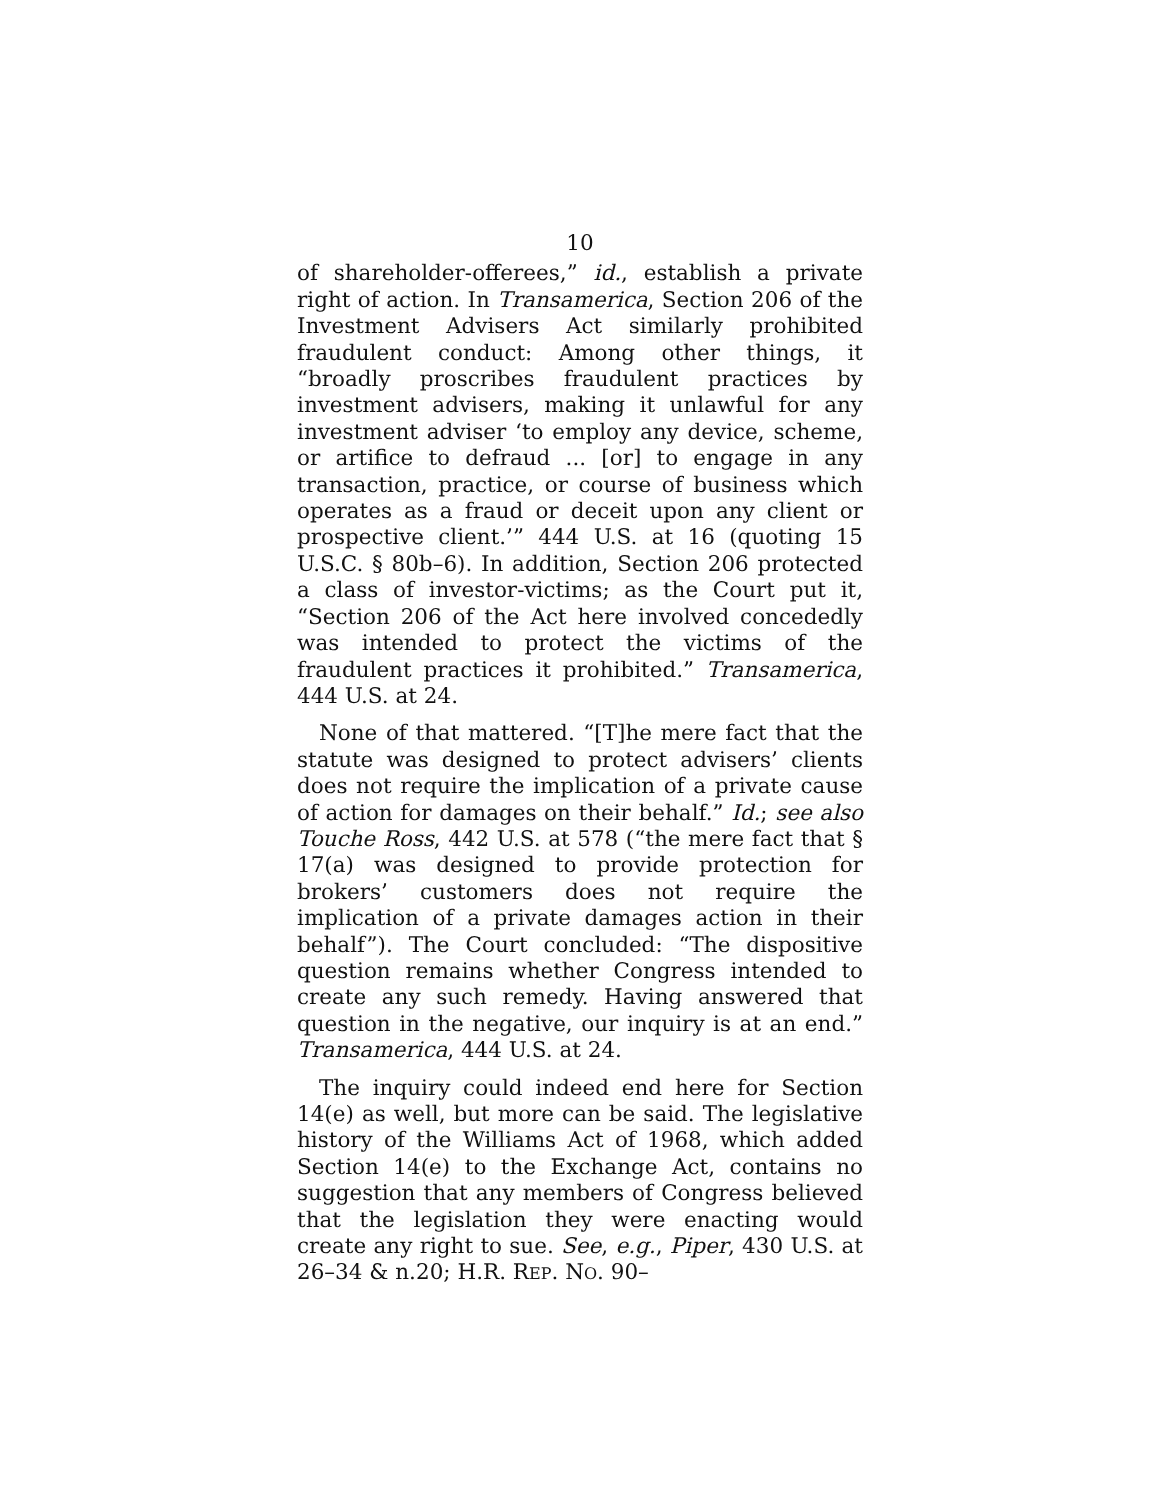10
of shareholder-offerees,” id., establish a private right of action. In Transamerica, Section 206 of the Investment Advisers Act similarly prohibited fraudulent conduct: Among other things, it “broadly proscribes fraudulent practices by investment advisers, making it unlawful for any investment adviser ‘to employ any device, scheme, or artifice to defraud ... [or] to engage in any transaction, practice, or course of business which operates as a fraud or deceit upon any client or prospective client.’” 444 U.S. at 16 (quoting 15 U.S.C. § 80b–6). In addition, Section 206 protected a class of investor-victims; as the Court put it, “Section 206 of the Act here involved concededly was intended to protect the victims of the fraudulent practices it prohibited.” Transamerica, 444 U.S. at 24.
None of that mattered. “[T]he mere fact that the statute was designed to protect advisers’ clients does not require the implication of a private cause of action for damages on their behalf.” Id.; see also Touche Ross, 442 U.S. at 578 (“the mere fact that § 17(a) was designed to provide protection for brokers’ customers does not require the implication of a private damages action in their behalf”). The Court concluded: “The dispositive question remains whether Congress intended to create any such remedy. Having answered that question in the negative, our inquiry is at an end.” Transamerica, 444 U.S. at 24.
The inquiry could indeed end here for Section 14(e) as well, but more can be said. The legislative history of the Williams Act of 1968, which added Section 14(e) to the Exchange Act, contains no suggestion that any members of Congress believed that the legislation they were enacting would create any right to sue. See, e.g., Piper, 430 U.S. at 26–34 & n.20; H.R. REP. NO. 90–